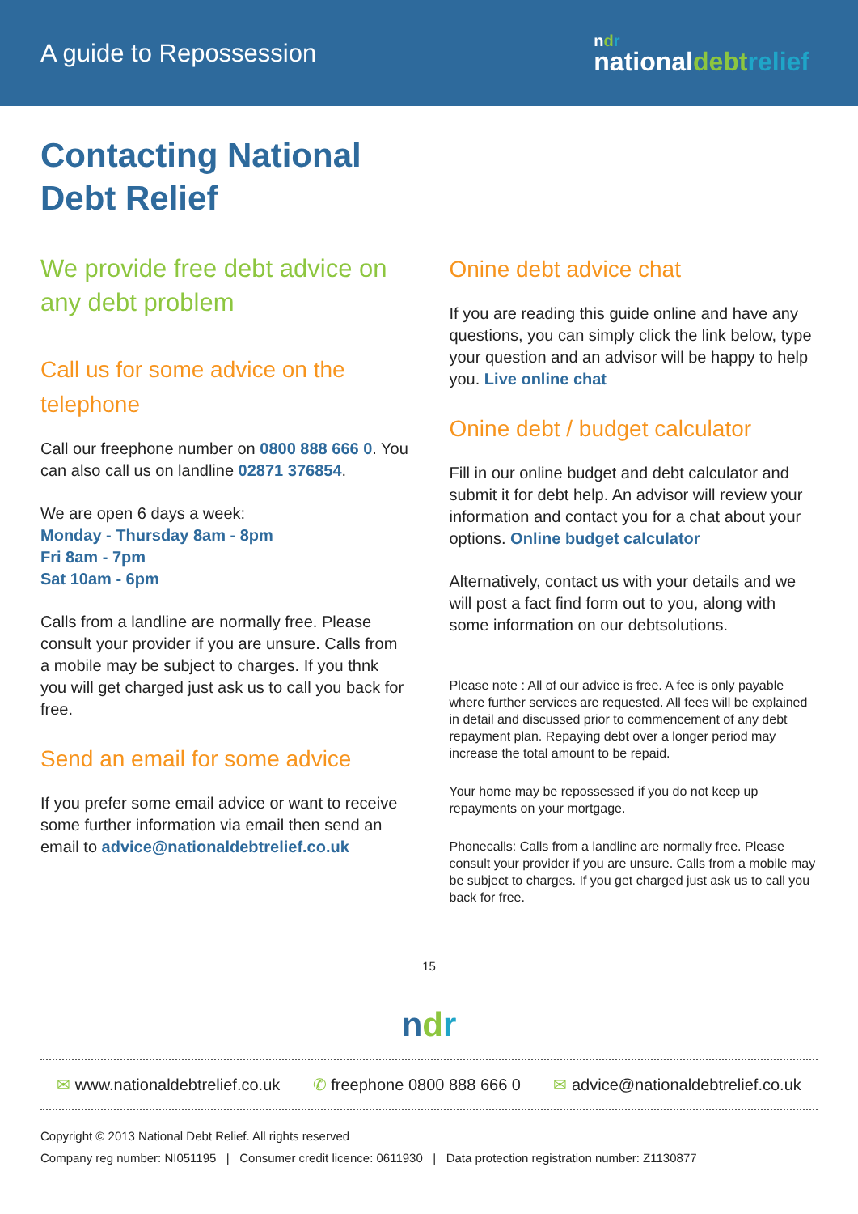A guide to Repossession
ndr
nationaldebt relief
Contacting National
Debt Relief
We provide free debt advice on any debt problem
Call us for some advice on the telephone
Call our freephone number on 0800 888 666 0. You can also call us on landline 02871 376854.
We are open 6 days a week:
Monday - Thursday 8am - 8pm
Fri 8am - 7pm
Sat 10am - 6pm
Calls from a landline are normally free. Please consult your provider if you are unsure. Calls from a mobile may be subject to charges. If you thnk you will get charged just ask us to call you back for free.
Send an email for some advice
If you prefer some email advice or want to receive some further information via email then send an email to advice@nationaldebtrelief.co.uk
Onine debt advice chat
If you are reading this guide online and have any questions, you can simply click the link below, type your question and an advisor will be happy to help you. Live online chat
Onine debt / budget calculator
Fill in our online budget and debt calculator and submit it for debt help. An advisor will review your information and contact you for a chat about your options. Online budget calculator
Alternatively, contact us with your details and we will post a fact find form out to you, along with some information on our debtsolutions.
Please note : All of our advice is free. A fee is only payable where further services are requested. All fees will be explained in detail and discussed prior to commencement of any debt repayment plan. Repaying debt over a longer period may increase the total amount to be repaid.
Your home may be repossessed if you do not keep up repayments on your mortgage.
Phonecalls: Calls from a landline are normally free. Please consult your provider if you are unsure. Calls from a mobile may be subject to charges. If you get charged just ask us to call you back for free.
15
ndr
✉ www.nationaldebtrelief.co.uk ✆ freephone 0800 888 666 0 ✉ advice@nationaldebtrelief.co.uk
Copyright © 2013 National Debt Relief. All rights reserved
Company reg number: NI051195 | Consumer credit licence: 0611930 | Data protection registration number: Z1130877